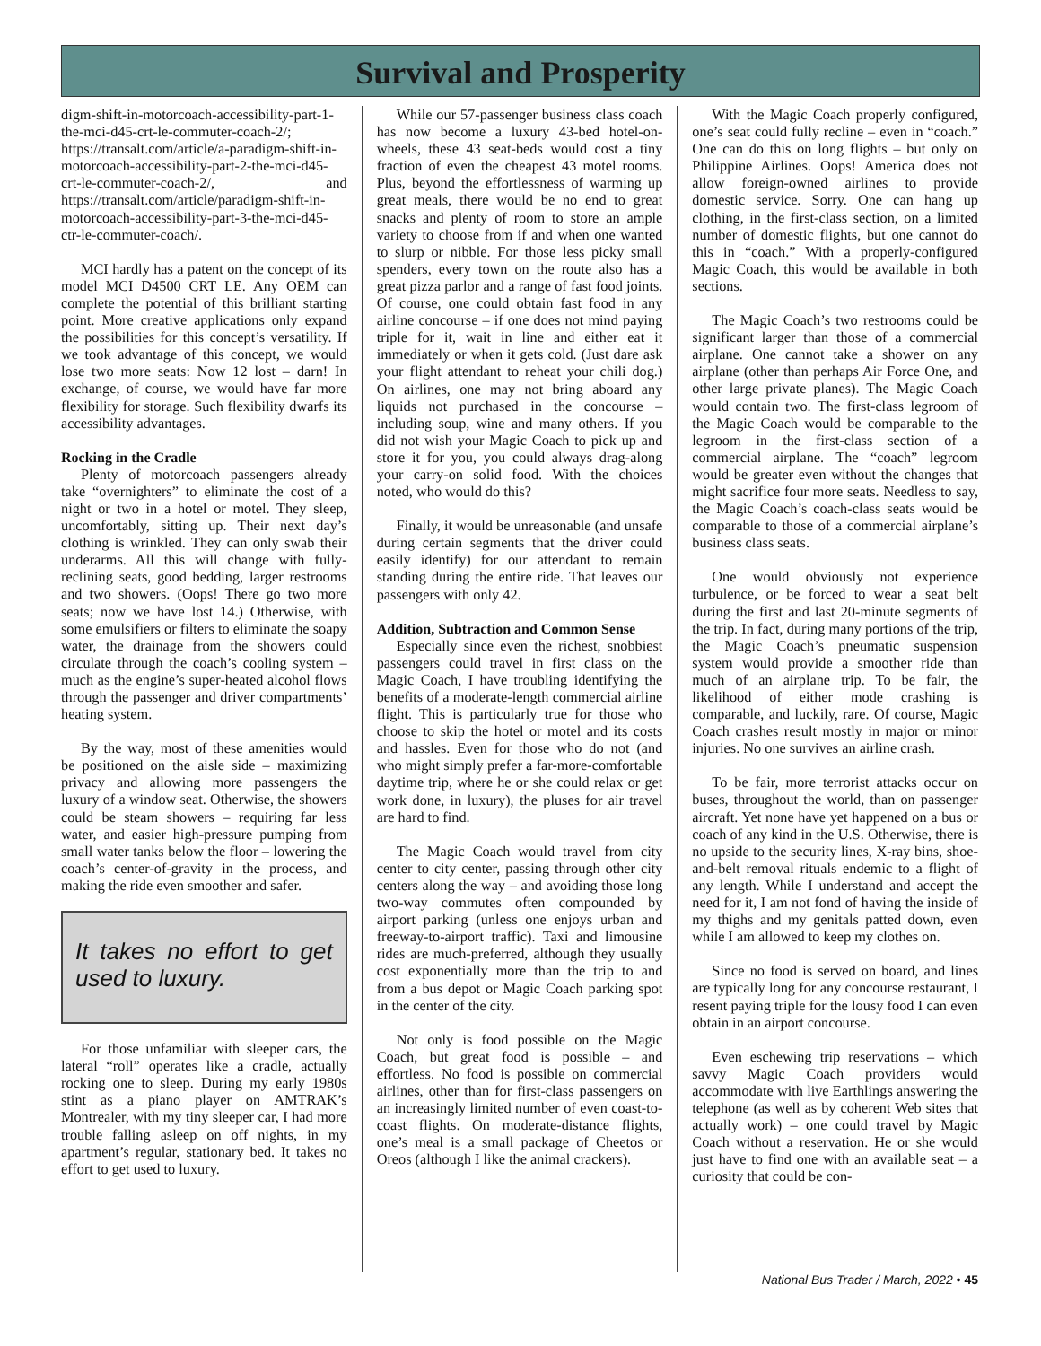Survival and Prosperity
digm-shift-in-motorcoach-accessibility-part-1-the-mci-d45-crt-le-commuter-coach-2/; https://transalt.com/article/a-paradigm-shift-in-motorcoach-accessibility-part-2-the-mci-d45-crt-le-commuter-coach-2/, and https://transalt.com/article/paradigm-shift-in-motorcoach-accessibility-part-3-the-mci-d45-ctr-le-commuter-coach/.
MCI hardly has a patent on the concept of its model MCI D4500 CRT LE. Any OEM can complete the potential of this brilliant starting point. More creative applications only expand the possibilities for this concept’s versatility. If we took advantage of this concept, we would lose two more seats: Now 12 lost – darn! In exchange, of course, we would have far more flexibility for storage. Such flexibility dwarfs its accessibility advantages.
Rocking in the Cradle
Plenty of motorcoach passengers already take “overnighters” to eliminate the cost of a night or two in a hotel or motel. They sleep, uncomfortably, sitting up. Their next day’s clothing is wrinkled. They can only swab their underarms. All this will change with fully-reclining seats, good bedding, larger restrooms and two showers. (Oops! There go two more seats; now we have lost 14.) Otherwise, with some emulsifiers or filters to eliminate the soapy water, the drainage from the showers could circulate through the coach’s cooling system – much as the engine’s super-heated alcohol flows through the passenger and driver compartments’ heating system.
By the way, most of these amenities would be positioned on the aisle side – maximizing privacy and allowing more passengers the luxury of a window seat. Otherwise, the showers could be steam showers – requiring far less water, and easier high-pressure pumping from small water tanks below the floor – lowering the coach’s center-of-gravity in the process, and making the ride even smoother and safer.
It takes no effort to get used to luxury.
For those unfamiliar with sleeper cars, the lateral “roll” operates like a cradle, actually rocking one to sleep. During my early 1980s stint as a piano player on AMTRAK’s Montrealer, with my tiny sleeper car, I had more trouble falling asleep on off nights, in my apartment’s regular, stationary bed. It takes no effort to get used to luxury.
While our 57-passenger business class coach has now become a luxury 43-bed hotel-on-wheels, these 43 seat-beds would cost a tiny fraction of even the cheapest 43 motel rooms. Plus, beyond the effortlessness of warming up great meals, there would be no end to great snacks and plenty of room to store an ample variety to choose from if and when one wanted to slurp or nibble. For those less picky small spenders, every town on the route also has a great pizza parlor and a range of fast food joints. Of course, one could obtain fast food in any airline concourse – if one does not mind paying triple for it, wait in line and either eat it immediately or when it gets cold. (Just dare ask your flight attendant to reheat your chili dog.) On airlines, one may not bring aboard any liquids not purchased in the concourse – including soup, wine and many others. If you did not wish your Magic Coach to pick up and store it for you, you could always drag-along your carry-on solid food. With the choices noted, who would do this?
Finally, it would be unreasonable (and unsafe during certain segments that the driver could easily identify) for our attendant to remain standing during the entire ride. That leaves our passengers with only 42.
Addition, Subtraction and Common Sense
Especially since even the richest, snobbiest passengers could travel in first class on the Magic Coach, I have troubling identifying the benefits of a moderate-length commercial airline flight. This is particularly true for those who choose to skip the hotel or motel and its costs and hassles. Even for those who do not (and who might simply prefer a far-more-comfortable daytime trip, where he or she could relax or get work done, in luxury), the pluses for air travel are hard to find.
The Magic Coach would travel from city center to city center, passing through other city centers along the way – and avoiding those long two-way commutes often compounded by airport parking (unless one enjoys urban and freeway-to-airport traffic). Taxi and limousine rides are much-preferred, although they usually cost exponentially more than the trip to and from a bus depot or Magic Coach parking spot in the center of the city.
Not only is food possible on the Magic Coach, but great food is possible – and effortless. No food is possible on commercial airlines, other than for first-class passengers on an increasingly limited number of even coast-to-coast flights. On moderate-distance flights, one’s meal is a small package of Cheetos or Oreos (although I like the animal crackers).
With the Magic Coach properly configured, one’s seat could fully recline – even in “coach.” One can do this on long flights – but only on Philippine Airlines. Oops! America does not allow foreign-owned airlines to provide domestic service. Sorry. One can hang up clothing, in the first-class section, on a limited number of domestic flights, but one cannot do this in “coach.” With a properly-configured Magic Coach, this would be available in both sections.
The Magic Coach’s two restrooms could be significant larger than those of a commercial airplane. One cannot take a shower on any airplane (other than perhaps Air Force One, and other large private planes). The Magic Coach would contain two. The first-class legroom of the Magic Coach would be comparable to the legroom in the first-class section of a commercial airplane. The “coach” legroom would be greater even without the changes that might sacrifice four more seats. Needless to say, the Magic Coach’s coach-class seats would be comparable to those of a commercial airplane’s business class seats.
One would obviously not experience turbulence, or be forced to wear a seat belt during the first and last 20-minute segments of the trip. In fact, during many portions of the trip, the Magic Coach’s pneumatic suspension system would provide a smoother ride than much of an airplane trip. To be fair, the likelihood of either mode crashing is comparable, and luckily, rare. Of course, Magic Coach crashes result mostly in major or minor injuries. No one survives an airline crash.
To be fair, more terrorist attacks occur on buses, throughout the world, than on passenger aircraft. Yet none have yet happened on a bus or coach of any kind in the U.S. Otherwise, there is no upside to the security lines, X-ray bins, shoe-and-belt removal rituals endemic to a flight of any length. While I understand and accept the need for it, I am not fond of having the inside of my thighs and my genitals patted down, even while I am allowed to keep my clothes on.
Since no food is served on board, and lines are typically long for any concourse restaurant, I resent paying triple for the lousy food I can even obtain in an airport concourse.
Even eschewing trip reservations – which savvy Magic Coach providers would accommodate with live Earthlings answering the telephone (as well as by coherent Web sites that actually work) – one could travel by Magic Coach without a reservation. He or she would just have to find one with an available seat – a curiosity that could be con-
National Bus Trader / March, 2022 • 45